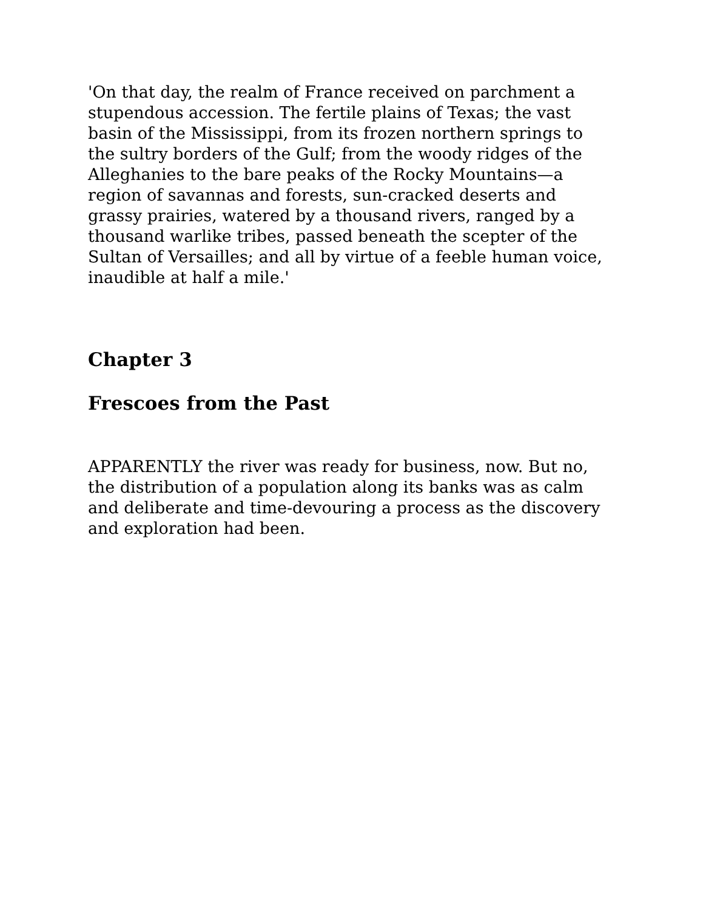'On that day, the realm of France received on parchment a stupendous accession. The fertile plains of Texas; the vast basin of the Mississippi, from its frozen northern springs to the sultry borders of the Gulf; from the woody ridges of the Alleghanies to the bare peaks of the Rocky Mountains—a region of savannas and forests, sun-cracked deserts and grassy prairies, watered by a thousand rivers, ranged by a thousand warlike tribes, passed beneath the scepter of the Sultan of Versailles; and all by virtue of a feeble human voice, inaudible at half a mile.'
Chapter 3
Frescoes from the Past
APPARENTLY the river was ready for business, now. But no, the distribution of a population along its banks was as calm and deliberate and time-devouring a process as the discovery and exploration had been.